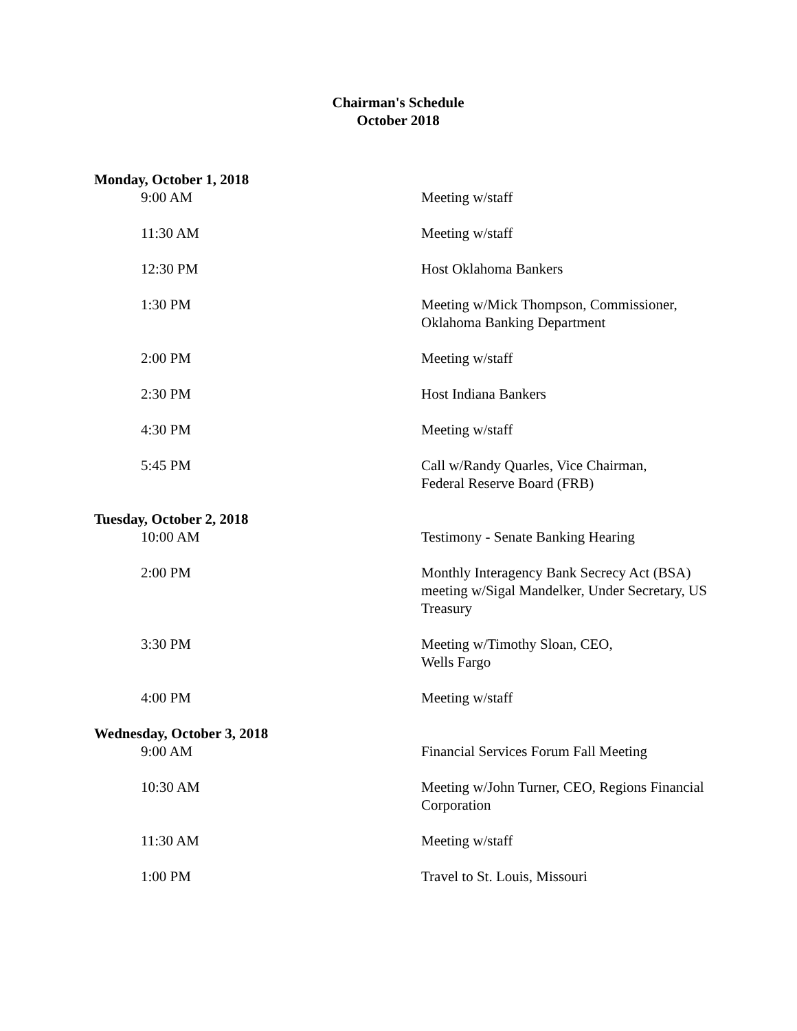Chairman's Schedule
October 2018
Monday, October 1, 2018
9:00 AM Meeting w/staff
11:30 AM Meeting w/staff
12:30 PM Host Oklahoma Bankers
1:30 PM Meeting w/Mick Thompson, Commissioner, Oklahoma Banking Department
2:00 PM Meeting w/staff
2:30 PM Host Indiana Bankers
4:30 PM Meeting w/staff
5:45 PM Call w/Randy Quarles, Vice Chairman,
Federal Reserve Board (FRB)
Tuesday, October 2, 2018
10:00 AM Testimony - Senate Banking Hearing
2:00 PM Monthly Interagency Bank Secrecy Act (BSA) meeting w/Sigal Mandelker, Under Secretary, US Treasury
3:30 PM Meeting w/Timothy Sloan, CEO,
Wells Fargo
4:00 PM Meeting w/staff
Wednesday, October 3, 2018
9:00 AM Financial Services Forum Fall Meeting
10:30 AM Meeting w/John Turner, CEO, Regions Financial Corporation
11:30 AM Meeting w/staff
1:00 PM Travel to St. Louis, Missouri